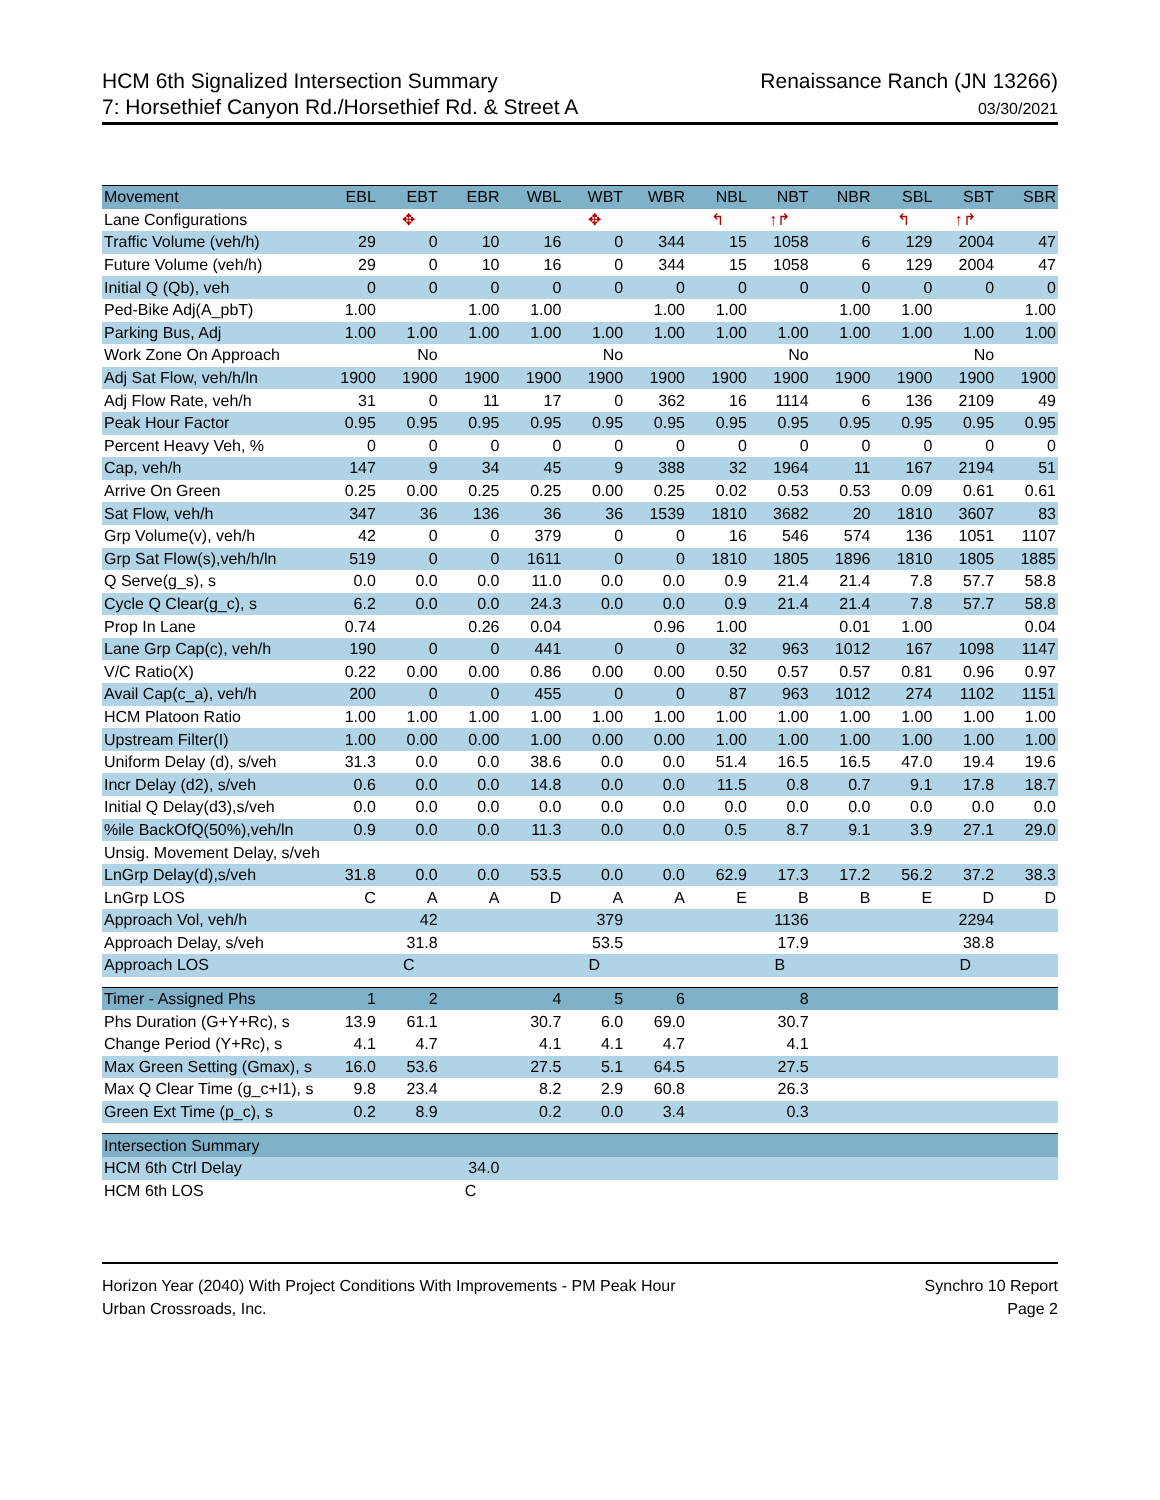HCM 6th Signalized Intersection Summary
7: Horsethief Canyon Rd./Horsethief Rd. & Street A
Renaissance Ranch (JN 13266)
03/30/2021
| Movement | EBL | EBT | EBR | WBL | WBT | WBR | NBL | NBT | NBR | SBL | SBT | SBR |
| --- | --- | --- | --- | --- | --- | --- | --- | --- | --- | --- | --- | --- |
| Lane Configurations | | ✥ | | | ✥ | | ↰ | ↑↱ | | ↰ | ↑↱ | |
| Traffic Volume (veh/h) | 29 | 0 | 10 | 16 | 0 | 344 | 15 | 1058 | 6 | 129 | 2004 | 47 |
| Future Volume (veh/h) | 29 | 0 | 10 | 16 | 0 | 344 | 15 | 1058 | 6 | 129 | 2004 | 47 |
| Initial Q (Qb), veh | 0 | 0 | 0 | 0 | 0 | 0 | 0 | 0 | 0 | 0 | 0 | 0 |
| Ped-Bike Adj(A_pbT) | 1.00 | | 1.00 | 1.00 | | 1.00 | 1.00 | | 1.00 | 1.00 | | 1.00 |
| Parking Bus, Adj | 1.00 | 1.00 | 1.00 | 1.00 | 1.00 | 1.00 | 1.00 | 1.00 | 1.00 | 1.00 | 1.00 | 1.00 |
| Work Zone On Approach | | No | | | No | | | No | | | No | |
| Adj Sat Flow, veh/h/ln | 1900 | 1900 | 1900 | 1900 | 1900 | 1900 | 1900 | 1900 | 1900 | 1900 | 1900 | 1900 |
| Adj Flow Rate, veh/h | 31 | 0 | 11 | 17 | 0 | 362 | 16 | 1114 | 6 | 136 | 2109 | 49 |
| Peak Hour Factor | 0.95 | 0.95 | 0.95 | 0.95 | 0.95 | 0.95 | 0.95 | 0.95 | 0.95 | 0.95 | 0.95 | 0.95 |
| Percent Heavy Veh, % | 0 | 0 | 0 | 0 | 0 | 0 | 0 | 0 | 0 | 0 | 0 | 0 |
| Cap, veh/h | 147 | 9 | 34 | 45 | 9 | 388 | 32 | 1964 | 11 | 167 | 2194 | 51 |
| Arrive On Green | 0.25 | 0.00 | 0.25 | 0.25 | 0.00 | 0.25 | 0.02 | 0.53 | 0.53 | 0.09 | 0.61 | 0.61 |
| Sat Flow, veh/h | 347 | 36 | 136 | 36 | 36 | 1539 | 1810 | 3682 | 20 | 1810 | 3607 | 83 |
| Grp Volume(v), veh/h | 42 | 0 | 0 | 379 | 0 | 0 | 16 | 546 | 574 | 136 | 1051 | 1107 |
| Grp Sat Flow(s),veh/h/ln | 519 | 0 | 0 | 1611 | 0 | 0 | 1810 | 1805 | 1896 | 1810 | 1805 | 1885 |
| Q Serve(g_s), s | 0.0 | 0.0 | 0.0 | 11.0 | 0.0 | 0.0 | 0.9 | 21.4 | 21.4 | 7.8 | 57.7 | 58.8 |
| Cycle Q Clear(g_c), s | 6.2 | 0.0 | 0.0 | 24.3 | 0.0 | 0.0 | 0.9 | 21.4 | 21.4 | 7.8 | 57.7 | 58.8 |
| Prop In Lane | 0.74 | | 0.26 | 0.04 | | 0.96 | 1.00 | | 0.01 | 1.00 | | 0.04 |
| Lane Grp Cap(c), veh/h | 190 | 0 | 0 | 441 | 0 | 0 | 32 | 963 | 1012 | 167 | 1098 | 1147 |
| V/C Ratio(X) | 0.22 | 0.00 | 0.00 | 0.86 | 0.00 | 0.00 | 0.50 | 0.57 | 0.57 | 0.81 | 0.96 | 0.97 |
| Avail Cap(c_a), veh/h | 200 | 0 | 0 | 455 | 0 | 0 | 87 | 963 | 1012 | 274 | 1102 | 1151 |
| HCM Platoon Ratio | 1.00 | 1.00 | 1.00 | 1.00 | 1.00 | 1.00 | 1.00 | 1.00 | 1.00 | 1.00 | 1.00 | 1.00 |
| Upstream Filter(I) | 1.00 | 0.00 | 0.00 | 1.00 | 0.00 | 0.00 | 1.00 | 1.00 | 1.00 | 1.00 | 1.00 | 1.00 |
| Uniform Delay (d), s/veh | 31.3 | 0.0 | 0.0 | 38.6 | 0.0 | 0.0 | 51.4 | 16.5 | 16.5 | 47.0 | 19.4 | 19.6 |
| Incr Delay (d2), s/veh | 0.6 | 0.0 | 0.0 | 14.8 | 0.0 | 0.0 | 11.5 | 0.8 | 0.7 | 9.1 | 17.8 | 18.7 |
| Initial Q Delay(d3),s/veh | 0.0 | 0.0 | 0.0 | 0.0 | 0.0 | 0.0 | 0.0 | 0.0 | 0.0 | 0.0 | 0.0 | 0.0 |
| %ile BackOfQ(50%),veh/ln | 0.9 | 0.0 | 0.0 | 11.3 | 0.0 | 0.0 | 0.5 | 8.7 | 9.1 | 3.9 | 27.1 | 29.0 |
| Unsig. Movement Delay, s/veh | | | | | | | | | | | | |
| LnGrp Delay(d),s/veh | 31.8 | 0.0 | 0.0 | 53.5 | 0.0 | 0.0 | 62.9 | 17.3 | 17.2 | 56.2 | 37.2 | 38.3 |
| LnGrp LOS | C | A | A | D | A | A | E | B | B | E | D | D |
| Approach Vol, veh/h | | 42 | | | 379 | | | 1136 | | | 2294 | |
| Approach Delay, s/veh | | 31.8 | | | 53.5 | | | 17.9 | | | 38.8 | |
| Approach LOS | | C | | | D | | | B | | | D | |
| Timer - Assigned Phs | 1 | 2 | | 4 | 5 | 6 | | 8 | | | | |
| Phs Duration (G+Y+Rc), s | 13.9 | 61.1 | | 30.7 | 6.0 | 69.0 | | 30.7 | | | | |
| Change Period (Y+Rc), s | 4.1 | 4.7 | | 4.1 | 4.1 | 4.7 | | 4.1 | | | | |
| Max Green Setting (Gmax), s | 16.0 | 53.6 | | 27.5 | 5.1 | 64.5 | | 27.5 | | | | |
| Max Q Clear Time (g_c+I1), s | 9.8 | 23.4 | | 8.2 | 2.9 | 60.8 | | 26.3 | | | | |
| Green Ext Time (p_c), s | 0.2 | 8.9 | | 0.2 | 0.0 | 3.4 | | 0.3 | | | | |
| Intersection Summary | | | | | | | | | | | | |
| HCM 6th Ctrl Delay | | | 34.0 | | | | | | | | | |
| HCM 6th LOS | | | C | | | | | | | | | |
Horizon Year (2040) With Project Conditions With Improvements - PM Peak Hour
Urban Crossroads, Inc.
Synchro 10 Report
Page 2